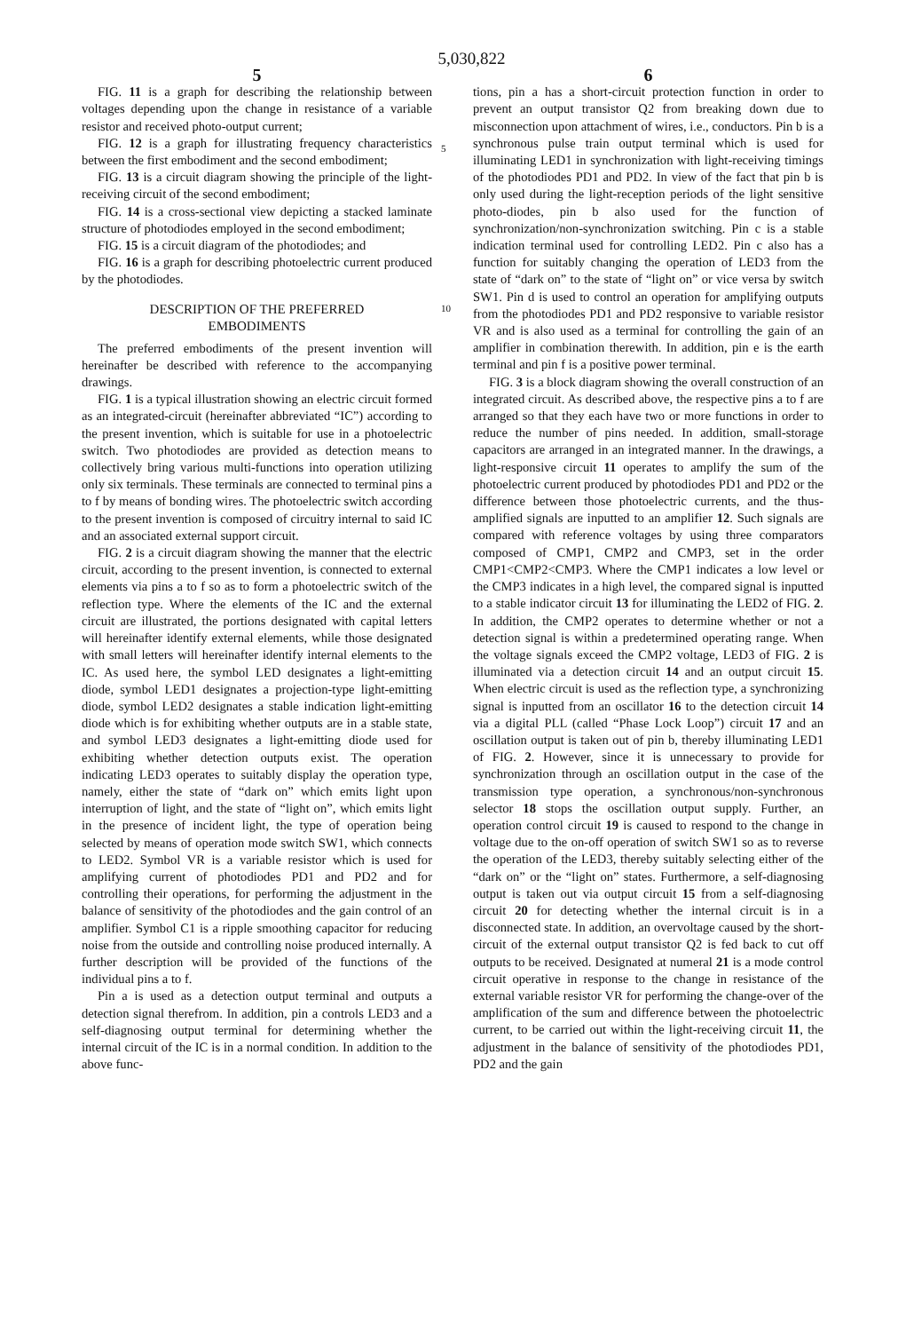5,030,822
5
FIG. 11 is a graph for describing the relationship between voltages depending upon the change in resistance of a variable resistor and received photo-output current;
FIG. 12 is a graph for illustrating frequency characteristics between the first embodiment and the second embodiment;
FIG. 13 is a circuit diagram showing the principle of the light-receiving circuit of the second embodiment;
FIG. 14 is a cross-sectional view depicting a stacked laminate structure of photodiodes employed in the second embodiment;
FIG. 15 is a circuit diagram of the photodiodes; and
FIG. 16 is a graph for describing photoelectric current produced by the photodiodes.
DESCRIPTION OF THE PREFERRED
EMBODIMENTS
The preferred embodiments of the present invention will hereinafter be described with reference to the accompanying drawings.
FIG. 1 is a typical illustration showing an electric circuit formed as an integrated-circuit (hereinafter abbreviated “IC”) according to the present invention, which is suitable for use in a photoelectric switch. Two photodiodes are provided as detection means to collectively bring various multi-functions into operation utilizing only six terminals. These terminals are connected to terminal pins a to f by means of bonding wires. The photoelectric switch according to the present invention is composed of circuitry internal to said IC and an associated external support circuit.
FIG. 2 is a circuit diagram showing the manner that the electric circuit, according to the present invention, is connected to external elements via pins a to f so as to form a photoelectric switch of the reflection type. Where the elements of the IC and the external circuit are illustrated, the portions designated with capital letters will hereinafter identify external elements, while those designated with small letters will hereinafter identify internal elements to the IC. As used here, the symbol LED designates a light-emitting diode, symbol LED1 designates a projection-type light-emitting diode, symbol LED2 designates a stable indication light-emitting diode which is for exhibiting whether outputs are in a stable state, and symbol LED3 designates a light-emitting diode used for exhibiting whether detection outputs exist. The operation indicating LED3 operates to suitably display the operation type, namely, either the state of “dark on” which emits light upon interruption of light, and the state of “light on”, which emits light in the presence of incident light, the type of operation being selected by means of operation mode switch SW1, which connects to LED2. Symbol VR is a variable resistor which is used for amplifying current of photodiodes PD1 and PD2 and for controlling their operations, for performing the adjustment in the balance of sensitivity of the photodiodes and the gain control of an amplifier. Symbol C1 is a ripple smoothing capacitor for reducing noise from the outside and controlling noise produced internally. A further description will be provided of the functions of the individual pins a to f.
Pin a is used as a detection output terminal and outputs a detection signal therefrom. In addition, pin a controls LED3 and a self-diagnosing output terminal for determining whether the internal circuit of the IC is in a normal condition. In addition to the above func-
5
10
6
tions, pin a has a short-circuit protection function in order to prevent an output transistor Q2 from breaking down due to misconnection upon attachment of wires, i.e., conductors. Pin b is a synchronous pulse train output terminal which is used for illuminating LED1 in synchronization with light-receiving timings of the photodiodes PD1 and PD2. In view of the fact that pin b is only used during the light-reception periods of the light sensitive photo-diodes, pin b also used for the function of synchronization/non-synchronization switching. Pin c is a stable indication terminal used for controlling LED2. Pin c also has a function for suitably changing the operation of LED3 from the state of “dark on” to the state of “light on” or vice versa by switch SW1. Pin d is used to control an operation for amplifying outputs from the photodiodes PD1 and PD2 responsive to variable resistor VR and is also used as a terminal for controlling the gain of an amplifier in combination therewith. In addition, pin e is the earth terminal and pin f is a positive power terminal.
FIG. 3 is a block diagram showing the overall construction of an integrated circuit. As described above, the respective pins a to f are arranged so that they each have two or more functions in order to reduce the number of pins needed. In addition, small-storage capacitors are arranged in an integrated manner. In the drawings, a light-responsive circuit 11 operates to amplify the sum of the photoelectric current produced by photodiodes PD1 and PD2 or the difference between those photoelectric currents, and the thus-amplified signals are inputted to an amplifier 12. Such signals are compared with reference voltages by using three comparators composed of CMP1, CMP2 and CMP3, set in the order CMP1<CMP2<CMP3. Where the CMP1 indicates a low level or the CMP3 indicates in a high level, the compared signal is inputted to a stable indicator circuit 13 for illuminating the LED2 of FIG. 2. In addition, the CMP2 operates to determine whether or not a detection signal is within a predetermined operating range. When the voltage signals exceed the CMP2 voltage, LED3 of FIG. 2 is illuminated via a detection circuit 14 and an output circuit 15. When electric circuit is used as the reflection type, a synchronizing signal is inputted from an oscillator 16 to the detection circuit 14 via a digital PLL (called “Phase Lock Loop”) circuit 17 and an oscillation output is taken out of pin b, thereby illuminating LED1 of FIG. 2. However, since it is unnecessary to provide for synchronization through an oscillation output in the case of the transmission type operation, a synchronous/non-synchronous selector 18 stops the oscillation output supply. Further, an operation control circuit 19 is caused to respond to the change in voltage due to the on-off operation of switch SW1 so as to reverse the operation of the LED3, thereby suitably selecting either of the “dark on” or the “light on” states. Furthermore, a self-diagnosing output is taken out via output circuit 15 from a self-diagnosing circuit 20 for detecting whether the internal circuit is in a disconnected state. In addition, an overvoltage caused by the short-circuit of the external output transistor Q2 is fed back to cut off outputs to be received. Designated at numeral 21 is a mode control circuit operative in response to the change in resistance of the external variable resistor VR for performing the change-over of the amplification of the sum and difference between the photoelectric current, to be carried out within the light-receiving circuit 11, the adjustment in the balance of sensitivity of the photodiodes PD1, PD2 and the gain